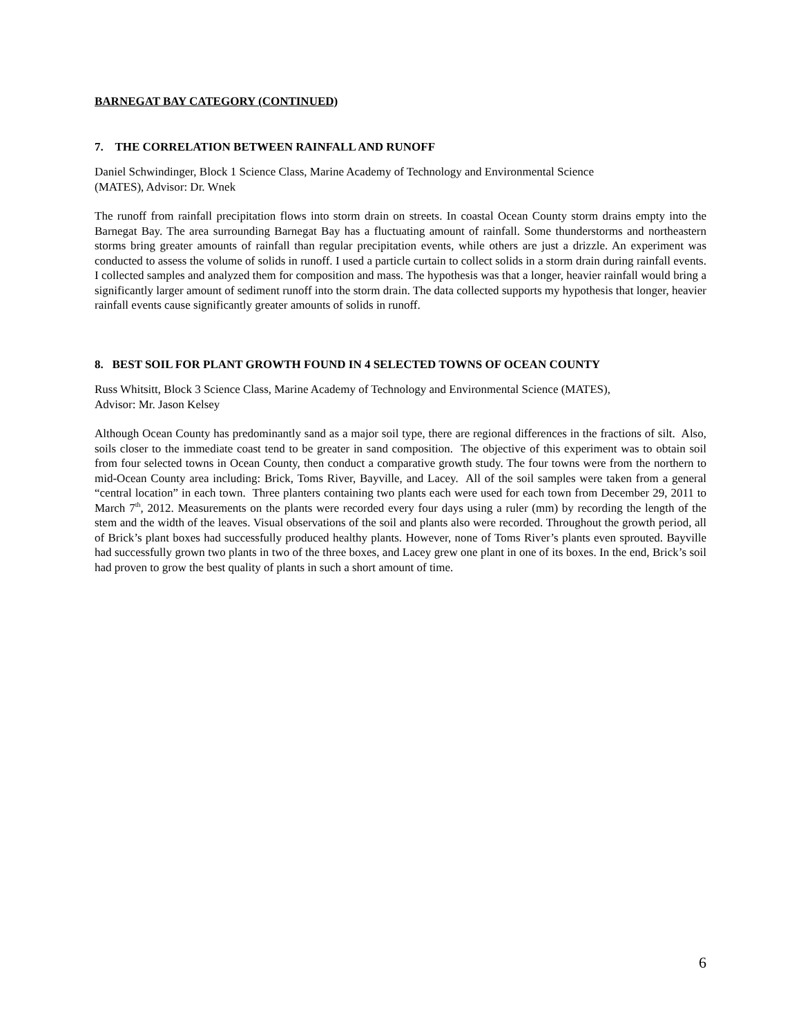BARNEGAT BAY CATEGORY (CONTINUED)
7. THE CORRELATION BETWEEN RAINFALL AND RUNOFF
Daniel Schwindinger, Block 1 Science Class, Marine Academy of Technology and Environmental Science
(MATES), Advisor: Dr. Wnek
The runoff from rainfall precipitation flows into storm drain on streets. In coastal Ocean County storm drains empty into the Barnegat Bay. The area surrounding Barnegat Bay has a fluctuating amount of rainfall. Some thunderstorms and northeastern storms bring greater amounts of rainfall than regular precipitation events, while others are just a drizzle. An experiment was conducted to assess the volume of solids in runoff. I used a particle curtain to collect solids in a storm drain during rainfall events. I collected samples and analyzed them for composition and mass. The hypothesis was that a longer, heavier rainfall would bring a significantly larger amount of sediment runoff into the storm drain. The data collected supports my hypothesis that longer, heavier rainfall events cause significantly greater amounts of solids in runoff.
8. BEST SOIL FOR PLANT GROWTH FOUND IN 4 SELECTED TOWNS OF OCEAN COUNTY
Russ Whitsitt, Block 3 Science Class, Marine Academy of Technology and Environmental Science (MATES),
Advisor: Mr. Jason Kelsey
Although Ocean County has predominantly sand as a major soil type, there are regional differences in the fractions of silt. Also, soils closer to the immediate coast tend to be greater in sand composition. The objective of this experiment was to obtain soil from four selected towns in Ocean County, then conduct a comparative growth study. The four towns were from the northern to mid-Ocean County area including: Brick, Toms River, Bayville, and Lacey. All of the soil samples were taken from a general “central location” in each town. Three planters containing two plants each were used for each town from December 29, 2011 to March 7<sup>th</sup>, 2012. Measurements on the plants were recorded every four days using a ruler (mm) by recording the length of the stem and the width of the leaves. Visual observations of the soil and plants also were recorded. Throughout the growth period, all of Brick’s plant boxes had successfully produced healthy plants. However, none of Toms River’s plants even sprouted. Bayville had successfully grown two plants in two of the three boxes, and Lacey grew one plant in one of its boxes. In the end, Brick’s soil had proven to grow the best quality of plants in such a short amount of time.
6